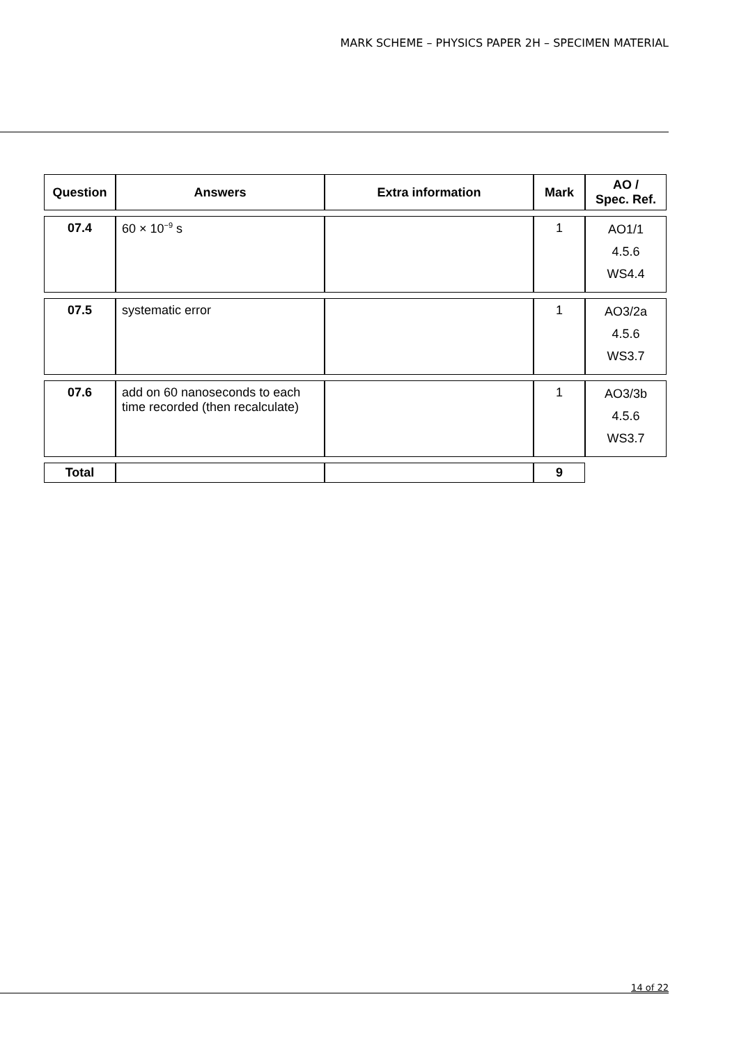MARK SCHEME – PHYSICS PAPER 2H – SPECIMEN MATERIAL
| Question | Answers | Extra information | Mark | AO / Spec. Ref. |
| --- | --- | --- | --- | --- |
| 07.4 | 60 × 10<sup>−9</sup> s | | 1 | AO1/1 4.5.6 WS4.4 |
| 07.5 | systematic error | | 1 | AO3/2a 4.5.6 WS3.7 |
| 07.6 | add on 60 nanoseconds to each time recorded (then recalculate) | | 1 | AO3/3b 4.5.6 WS3.7 |
| Total | | | 9 | |
14 of 22